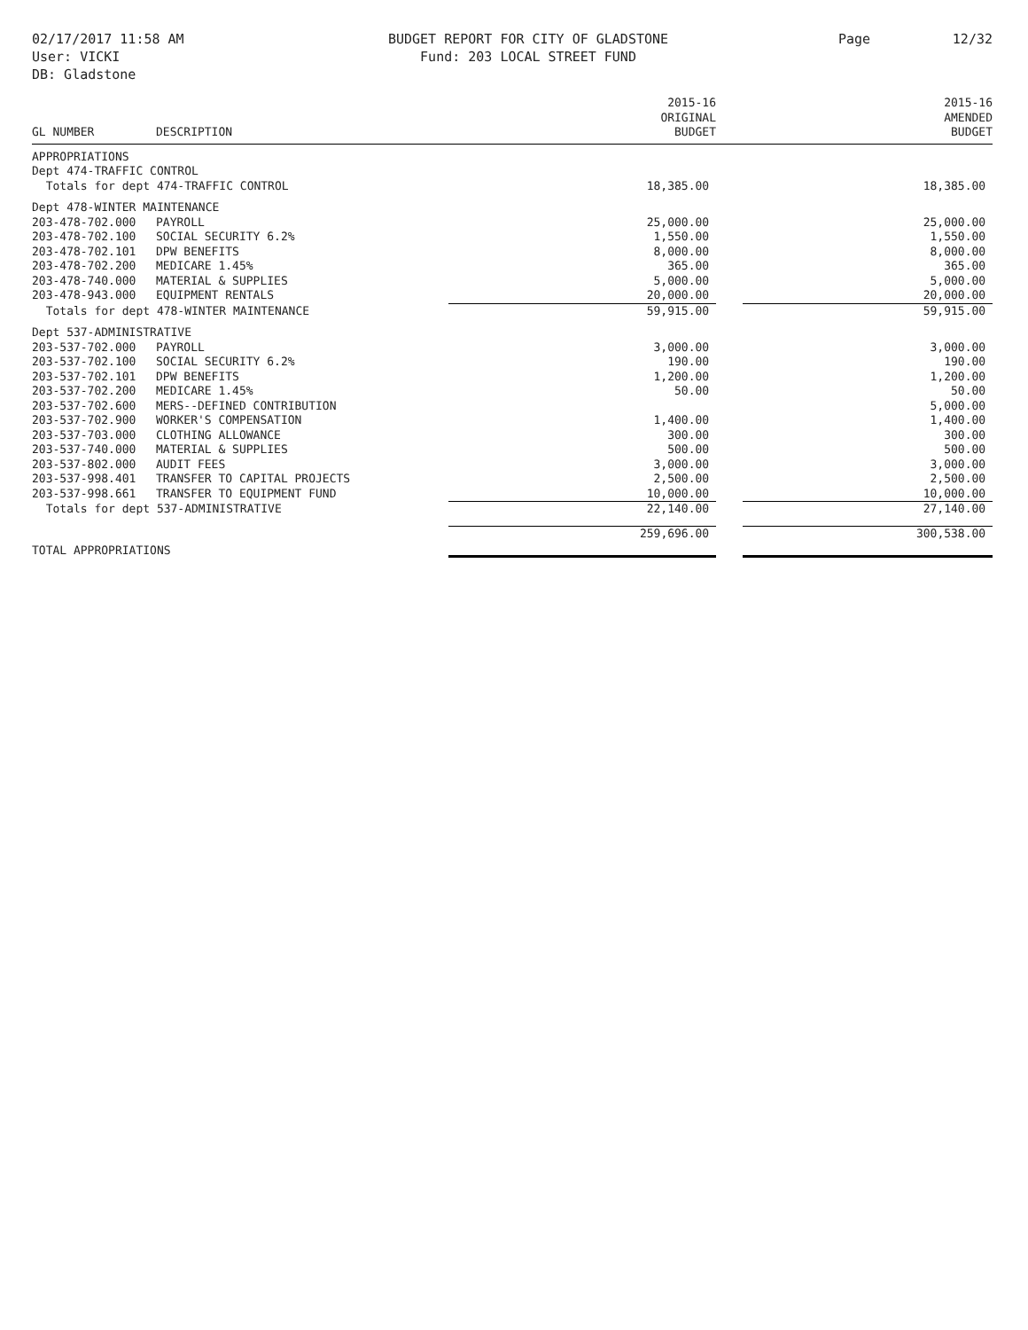02/17/2017 11:58 AM
User: VICKI
DB: Gladstone
BUDGET REPORT FOR CITY OF GLADSTONE
Fund: 203 LOCAL STREET FUND
Page 12/32
| GL NUMBER | DESCRIPTION | 2015-16 ORIGINAL BUDGET | 2015-16 AMENDED BUDGET |
| --- | --- | --- | --- |
| APPROPRIATIONS | | | |
| Dept 474-TRAFFIC CONTROL | | | |
| Totals for dept 474-TRAFFIC CONTROL | | 18,385.00 | 18,385.00 |
| Dept 478-WINTER MAINTENANCE | | | |
| 203-478-702.000 | PAYROLL | 25,000.00 | 25,000.00 |
| 203-478-702.100 | SOCIAL SECURITY 6.2% | 1,550.00 | 1,550.00 |
| 203-478-702.101 | DPW BENEFITS | 8,000.00 | 8,000.00 |
| 203-478-702.200 | MEDICARE 1.45% | 365.00 | 365.00 |
| 203-478-740.000 | MATERIAL & SUPPLIES | 5,000.00 | 5,000.00 |
| 203-478-943.000 | EQUIPMENT RENTALS | 20,000.00 | 20,000.00 |
| Totals for dept 478-WINTER MAINTENANCE | | 59,915.00 | 59,915.00 |
| Dept 537-ADMINISTRATIVE | | | |
| 203-537-702.000 | PAYROLL | 3,000.00 | 3,000.00 |
| 203-537-702.100 | SOCIAL SECURITY 6.2% | 190.00 | 190.00 |
| 203-537-702.101 | DPW BENEFITS | 1,200.00 | 1,200.00 |
| 203-537-702.200 | MEDICARE 1.45% | 50.00 | 50.00 |
| 203-537-702.600 | MERS--DEFINED CONTRIBUTION | | 5,000.00 |
| 203-537-702.900 | WORKER'S COMPENSATION | 1,400.00 | 1,400.00 |
| 203-537-703.000 | CLOTHING ALLOWANCE | 300.00 | 300.00 |
| 203-537-740.000 | MATERIAL & SUPPLIES | 500.00 | 500.00 |
| 203-537-802.000 | AUDIT FEES | 3,000.00 | 3,000.00 |
| 203-537-998.401 | TRANSFER TO CAPITAL PROJECTS | 2,500.00 | 2,500.00 |
| 203-537-998.661 | TRANSFER TO EQUIPMENT FUND | 10,000.00 | 10,000.00 |
| Totals for dept 537-ADMINISTRATIVE | | 22,140.00 | 27,140.00 |
| TOTAL APPROPRIATIONS | | 259,696.00 | 300,538.00 |